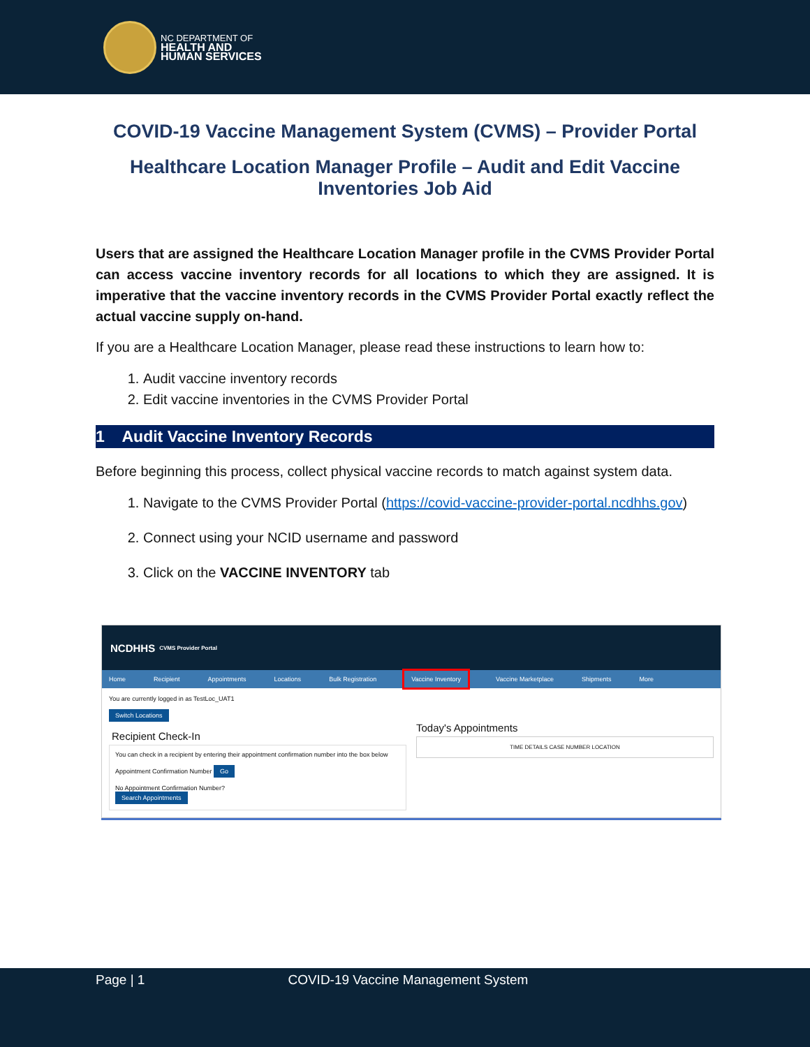NC DEPARTMENT OF
HEALTH AND
HUMAN SERVICES
COVID-19 Vaccine Management System (CVMS) – Provider Portal
Healthcare Location Manager Profile – Audit and Edit Vaccine Inventories Job Aid
Users that are assigned the Healthcare Location Manager profile in the CVMS Provider Portal can access vaccine inventory records for all locations to which they are assigned. It is imperative that the vaccine inventory records in the CVMS Provider Portal exactly reflect the actual vaccine supply on-hand.
If you are a Healthcare Location Manager, please read these instructions to learn how to:
1. Audit vaccine inventory records
2. Edit vaccine inventories in the CVMS Provider Portal
1 Audit Vaccine Inventory Records
Before beginning this process, collect physical vaccine records to match against system data.
1. Navigate to the CVMS Provider Portal (https://covid-vaccine-provider-portal.ncdhhs.gov)
2. Connect using your NCID username and password
3. Click on the VACCINE INVENTORY tab
NCDHHS CVMS Provider Portal
Home Recipient Appointments Locations Bulk Registration Vaccine Inventory Vaccine Marketplace Shipments More
You are currently logged in as TestLoc_UAT1
Switch Locations
Recipient Check-In
You can check in a recipient by entering their appointment confirmation number into the box below
Appointment Confirmation Number Go
No Appointment Confirmation Number?
Search Appointments
Today's Appointments
TIME DETAILS CASE NUMBER LOCATION
Page | 1 COVID-19 Vaccine Management System